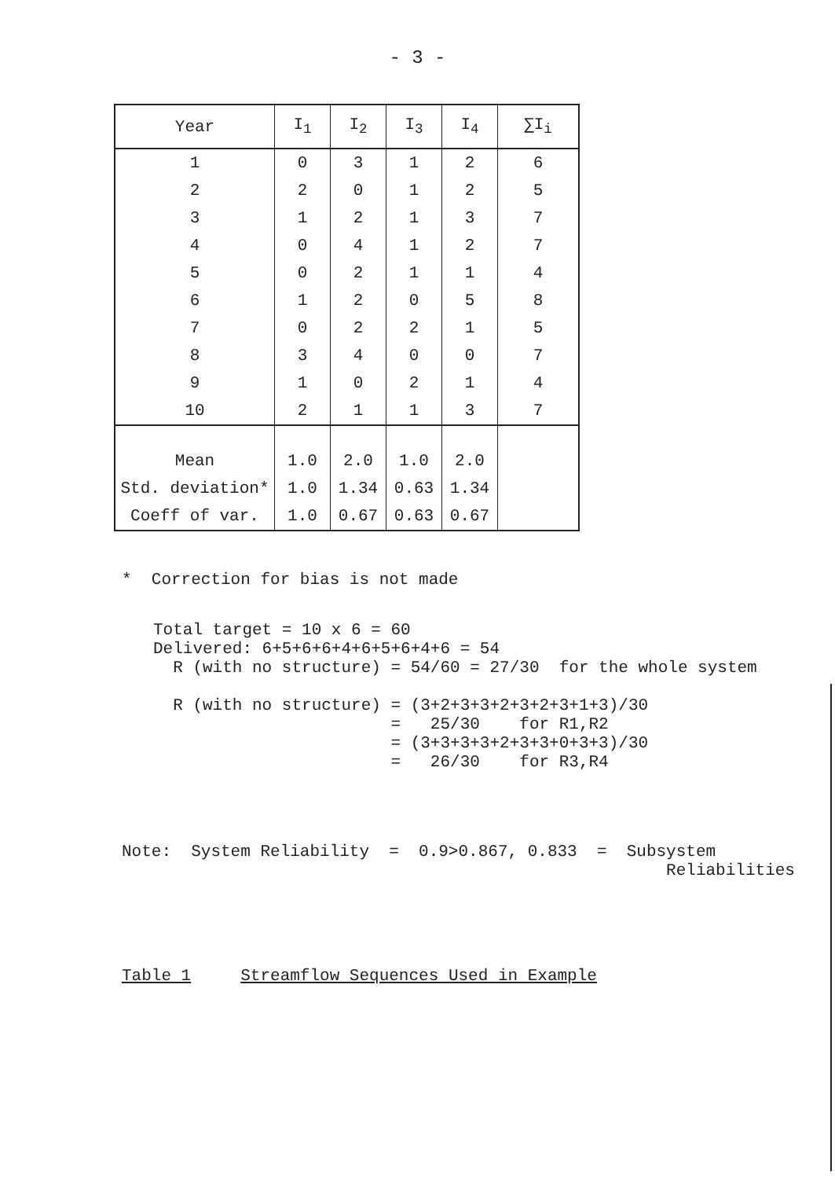- 3 -
| Year | I<sub>1</sub> | I<sub>2</sub> | I<sub>3</sub> | I<sub>4</sub> | ∑I<sub>i</sub> |
| --- | --- | --- | --- | --- | --- |
| 1 | 0 | 3 | 1 | 2 | 6 |
| 2 | 2 | 0 | 1 | 2 | 5 |
| 3 | 1 | 2 | 1 | 3 | 7 |
| 4 | 0 | 4 | 1 | 2 | 7 |
| 5 | 0 | 2 | 1 | 1 | 4 |
| 6 | 1 | 2 | 0 | 5 | 8 |
| 7 | 0 | 2 | 2 | 1 | 5 |
| 8 | 3 | 4 | 0 | 0 | 7 |
| 9 | 1 | 0 | 2 | 1 | 4 |
| 10 | 2 | 1 | 1 | 3 | 7 |
| Mean | 1.0 | 2.0 | 1.0 | 2.0 | |
| Std. deviation* | 1.0 | 1.34 | 0.63 | 1.34 | |
| Coeff of var. | 1.0 | 0.67 | 0.63 | 0.67 | |
* Correction for bias is not made
Total target = 10 x 6 = 60 Delivered: 6+5+6+6+4+6+5+6+4+6 = 54 R (with no structure) = 54/60 = 27/30 for the whole system R (with no structure) = (3+2+3+3+2+3+2+3+1+3)/30 = 25/30 for R1,R2 = (3+3+3+3+2+3+3+0+3+3)/30 = 26/30 for R3,R4
Note: System Reliability = 0.9>0.867, 0.833 = Subsystem Reliabilities
Table 1 Streamflow Sequences Used in Example